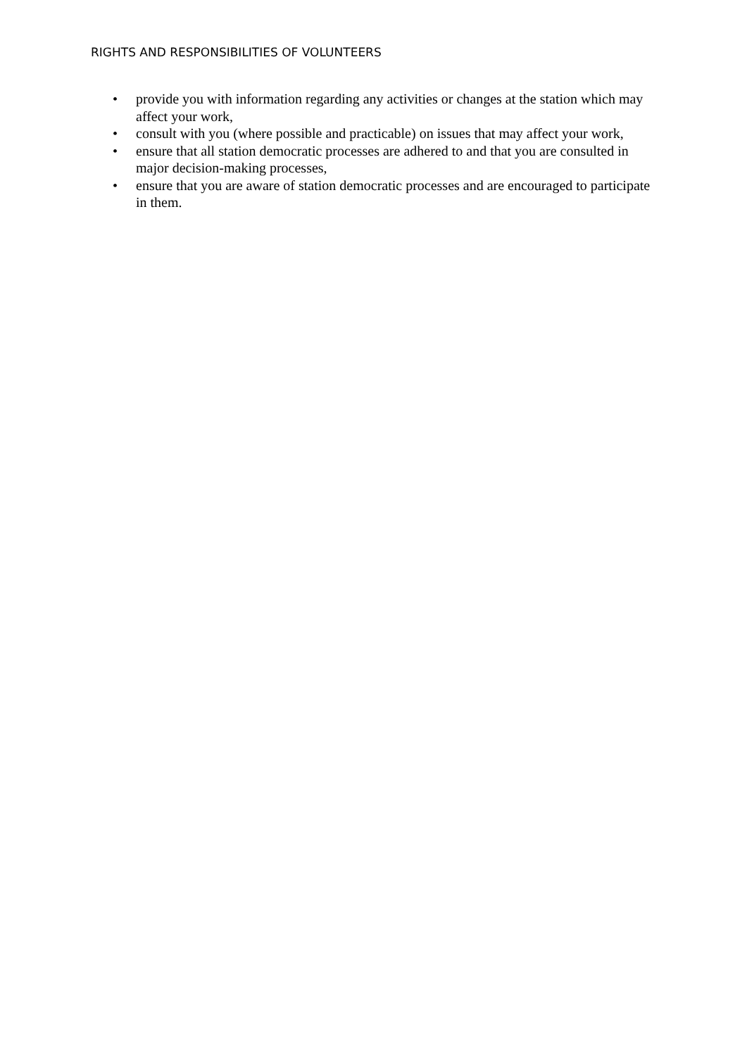RIGHTS AND RESPONSIBILITIES OF VOLUNTEERS
• provide you with information regarding any activities or changes at the station which may affect your work,
• consult with you (where possible and practicable) on issues that may affect your work,
• ensure that all station democratic processes are adhered to and that you are consulted in major decision-making processes,
• ensure that you are aware of station democratic processes and are encouraged to participate in them.